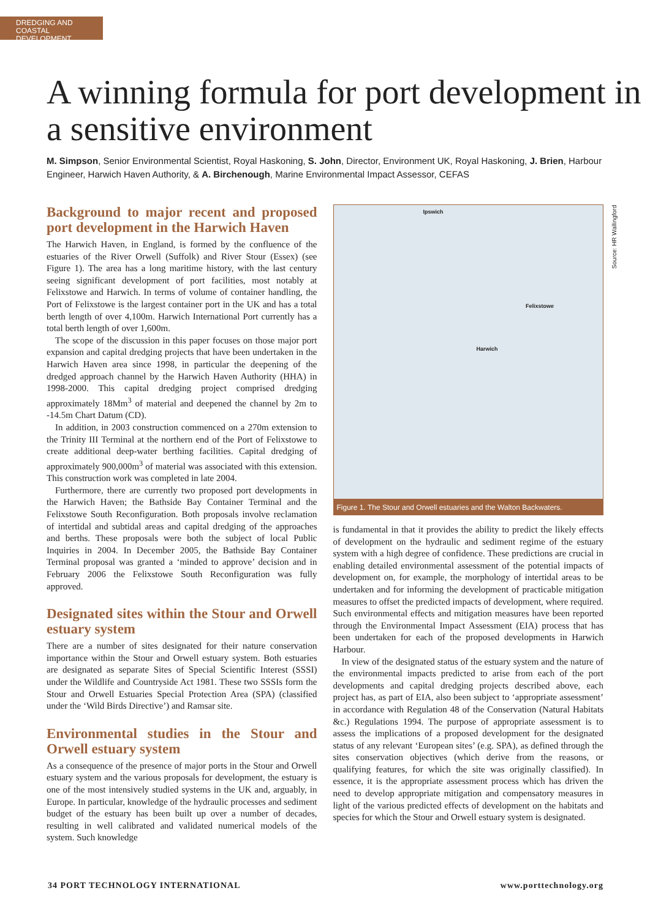DREDGING AND
COASTAL DEVELOPMENT
A winning formula for port development in a sensitive environment
M. Simpson, Senior Environmental Scientist, Royal Haskoning, S. John, Director, Environment UK, Royal Haskoning, J. Brien, Harbour Engineer, Harwich Haven Authority, & A. Birchenough, Marine Environmental Impact Assessor, CEFAS
Background to major recent and proposed port development in the Harwich Haven
The Harwich Haven, in England, is formed by the confluence of the estuaries of the River Orwell (Suffolk) and River Stour (Essex) (see Figure 1). The area has a long maritime history, with the last century seeing significant development of port facilities, most notably at Felixstowe and Harwich. In terms of volume of container handling, the Port of Felixstowe is the largest container port in the UK and has a total berth length of over 4,100m. Harwich International Port currently has a total berth length of over 1,600m.
The scope of the discussion in this paper focuses on those major port expansion and capital dredging projects that have been undertaken in the Harwich Haven area since 1998, in particular the deepening of the dredged approach channel by the Harwich Haven Authority (HHA) in 1998-2000. This capital dredging project comprised dredging approximately 18Mm<sup>3</sup> of material and deepened the channel by 2m to -14.5m Chart Datum (CD).
In addition, in 2003 construction commenced on a 270m extension to the Trinity III Terminal at the northern end of the Port of Felixstowe to create additional deep-water berthing facilities. Capital dredging of approximately 900,000m<sup>3</sup> of material was associated with this extension. This construction work was completed in late 2004.
Furthermore, there are currently two proposed port developments in the Harwich Haven; the Bathside Bay Container Terminal and the Felixstowe South Reconfiguration. Both proposals involve reclamation of intertidal and subtidal areas and capital dredging of the approaches and berths. These proposals were both the subject of local Public Inquiries in 2004. In December 2005, the Bathside Bay Container Terminal proposal was granted a ‘minded to approve’ decision and in February 2006 the Felixstowe South Reconfiguration was fully approved.
Designated sites within the Stour and Orwell estuary system
There are a number of sites designated for their nature conservation importance within the Stour and Orwell estuary system. Both estuaries are designated as separate Sites of Special Scientific Interest (SSSI) under the Wildlife and Countryside Act 1981. These two SSSIs form the Stour and Orwell Estuaries Special Protection Area (SPA) (classified under the ‘Wild Birds Directive’) and Ramsar site.
Environmental studies in the Stour and Orwell estuary system
As a consequence of the presence of major ports in the Stour and Orwell estuary system and the various proposals for development, the estuary is one of the most intensively studied systems in the UK and, arguably, in Europe. In particular, knowledge of the hydraulic processes and sediment budget of the estuary has been built up over a number of decades, resulting in well calibrated and validated numerical models of the system. Such knowledge
Ipswich
Felixstowe
Harwich
Source: HR Wallingford
Figure 1. The Stour and Orwell estuaries and the Walton Backwaters.
is fundamental in that it provides the ability to predict the likely effects of development on the hydraulic and sediment regime of the estuary system with a high degree of confidence. These predictions are crucial in enabling detailed environmental assessment of the potential impacts of development on, for example, the morphology of intertidal areas to be undertaken and for informing the development of practicable mitigation measures to offset the predicted impacts of development, where required. Such environmental effects and mitigation measures have been reported through the Environmental Impact Assessment (EIA) process that has been undertaken for each of the proposed developments in Harwich Harbour.
In view of the designated status of the estuary system and the nature of the environmental impacts predicted to arise from each of the port developments and capital dredging projects described above, each project has, as part of EIA, also been subject to ‘appropriate assessment’ in accordance with Regulation 48 of the Conservation (Natural Habitats &c.) Regulations 1994. The purpose of appropriate assessment is to assess the implications of a proposed development for the designated status of any relevant ‘European sites’ (e.g. SPA), as defined through the sites conservation objectives (which derive from the reasons, or qualifying features, for which the site was originally classified). In essence, it is the appropriate assessment process which has driven the need to develop appropriate mitigation and compensatory measures in light of the various predicted effects of development on the habitats and species for which the Stour and Orwell estuary system is designated.
34 PORT TECHNOLOGY INTERNATIONAL www.porttechnology.org